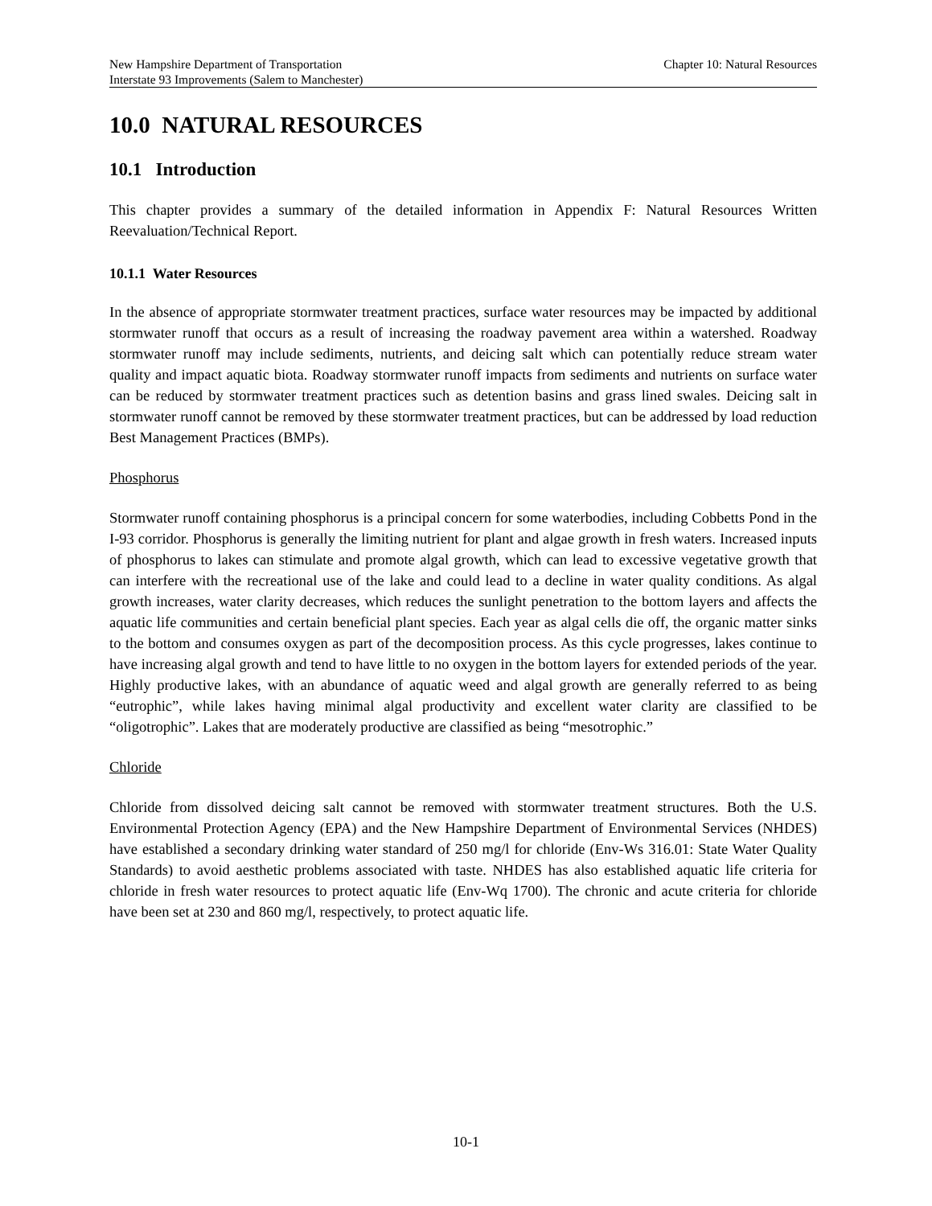New Hampshire Department of Transportation Chapter 10: Natural Resources
Interstate 93 Improvements (Salem to Manchester)
10.0 NATURAL RESOURCES
10.1 Introduction
This chapter provides a summary of the detailed information in Appendix F: Natural Resources Written Reevaluation/Technical Report.
10.1.1 Water Resources
In the absence of appropriate stormwater treatment practices, surface water resources may be impacted by additional stormwater runoff that occurs as a result of increasing the roadway pavement area within a watershed. Roadway stormwater runoff may include sediments, nutrients, and deicing salt which can potentially reduce stream water quality and impact aquatic biota. Roadway stormwater runoff impacts from sediments and nutrients on surface water can be reduced by stormwater treatment practices such as detention basins and grass lined swales. Deicing salt in stormwater runoff cannot be removed by these stormwater treatment practices, but can be addressed by load reduction Best Management Practices (BMPs).
Phosphorus
Stormwater runoff containing phosphorus is a principal concern for some waterbodies, including Cobbetts Pond in the I-93 corridor. Phosphorus is generally the limiting nutrient for plant and algae growth in fresh waters. Increased inputs of phosphorus to lakes can stimulate and promote algal growth, which can lead to excessive vegetative growth that can interfere with the recreational use of the lake and could lead to a decline in water quality conditions. As algal growth increases, water clarity decreases, which reduces the sunlight penetration to the bottom layers and affects the aquatic life communities and certain beneficial plant species. Each year as algal cells die off, the organic matter sinks to the bottom and consumes oxygen as part of the decomposition process. As this cycle progresses, lakes continue to have increasing algal growth and tend to have little to no oxygen in the bottom layers for extended periods of the year. Highly productive lakes, with an abundance of aquatic weed and algal growth are generally referred to as being “eutrophic”, while lakes having minimal algal productivity and excellent water clarity are classified to be “oligotrophic”. Lakes that are moderately productive are classified as being “mesotrophic.”
Chloride
Chloride from dissolved deicing salt cannot be removed with stormwater treatment structures. Both the U.S. Environmental Protection Agency (EPA) and the New Hampshire Department of Environmental Services (NHDES) have established a secondary drinking water standard of 250 mg/l for chloride (Env-Ws 316.01: State Water Quality Standards) to avoid aesthetic problems associated with taste. NHDES has also established aquatic life criteria for chloride in fresh water resources to protect aquatic life (Env-Wq 1700). The chronic and acute criteria for chloride have been set at 230 and 860 mg/l, respectively, to protect aquatic life.
10-1